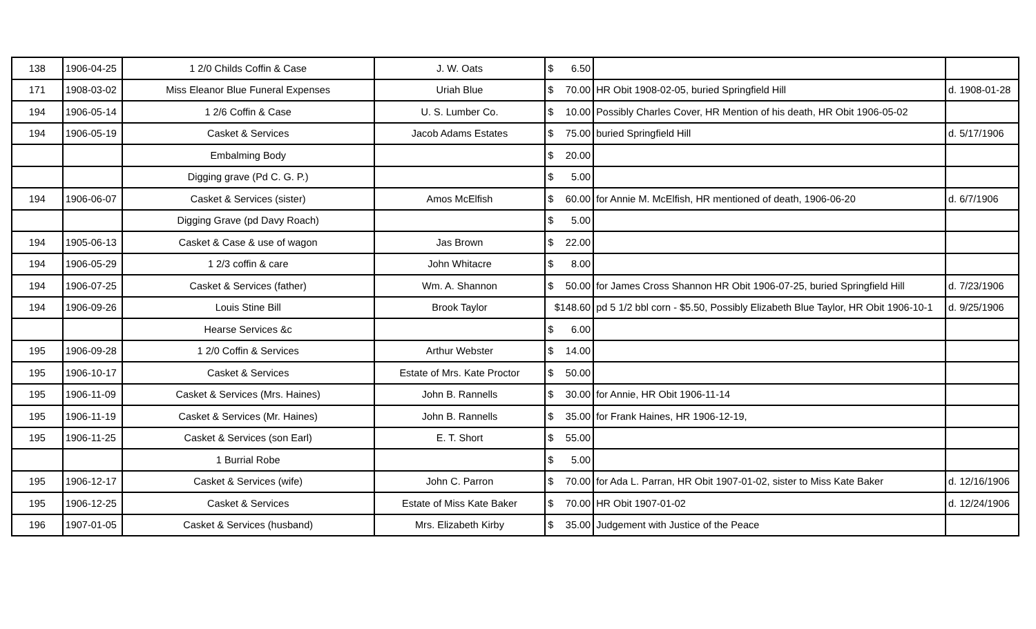| 138 | 1906-04-25 | 1 2/0 Childs Coffin & Case | J. W. Oats | $ 6.50 | | |
| 171 | 1908-03-02 | Miss Eleanor Blue Funeral Expenses | Uriah Blue | $ 70.00 | HR Obit 1908-02-05, buried Springfield Hill | d. 1908-01-28 |
| 194 | 1906-05-14 | 1 2/6 Coffin & Case | U. S. Lumber Co. | $ 10.00 | Possibly Charles Cover, HR Mention of his death, HR Obit 1906-05-02 | |
| 194 | 1906-05-19 | Casket & Services | Jacob Adams Estates | $ 75.00 | buried Springfield Hill | d. 5/17/1906 |
| | | Embalming Body | | $ 20.00 | | |
| | | Digging grave (Pd C. G. P.) | | $ 5.00 | | |
| 194 | 1906-06-07 | Casket & Services (sister) | Amos McElfish | $ 60.00 | for Annie M. McElfish, HR mentioned of death, 1906-06-20 | d. 6/7/1906 |
| | | Digging Grave (pd Davy Roach) | | $ 5.00 | | |
| 194 | 1905-06-13 | Casket & Case & use of wagon | Jas Brown | $ 22.00 | | |
| 194 | 1906-05-29 | 1 2/3 coffin & care | John Whitacre | $ 8.00 | | |
| 194 | 1906-07-25 | Casket & Services (father) | Wm. A. Shannon | $ 50.00 | for James Cross Shannon HR Obit 1906-07-25, buried Springfield Hill | d. 7/23/1906 |
| 194 | 1906-09-26 | Louis Stine Bill | Brook Taylor | $148.60 | pd 5 1/2 bbl corn - $5.50, Possibly Elizabeth Blue Taylor, HR Obit 1906-10-1 | d. 9/25/1906 |
| | | Hearse Services &c | | $ 6.00 | | |
| 195 | 1906-09-28 | 1 2/0 Coffin & Services | Arthur Webster | $ 14.00 | | |
| 195 | 1906-10-17 | Casket & Services | Estate of Mrs. Kate Proctor | $ 50.00 | | |
| 195 | 1906-11-09 | Casket & Services (Mrs. Haines) | John B. Rannells | $ 30.00 | for Annie, HR Obit 1906-11-14 | |
| 195 | 1906-11-19 | Casket & Services (Mr. Haines) | John B. Rannells | $ 35.00 | for Frank Haines, HR 1906-12-19, | |
| 195 | 1906-11-25 | Casket & Services (son Earl) | E. T. Short | $ 55.00 | | |
| | | 1 Burrial Robe | | $ 5.00 | | |
| 195 | 1906-12-17 | Casket & Services (wife) | John C. Parron | $ 70.00 | for Ada L. Parran, HR Obit 1907-01-02, sister to Miss Kate Baker | d. 12/16/1906 |
| 195 | 1906-12-25 | Casket & Services | Estate of Miss Kate Baker | $ 70.00 | HR Obit 1907-01-02 | d. 12/24/1906 |
| 196 | 1907-01-05 | Casket & Services (husband) | Mrs. Elizabeth Kirby | $ 35.00 | Judgement with Justice of the Peace | |